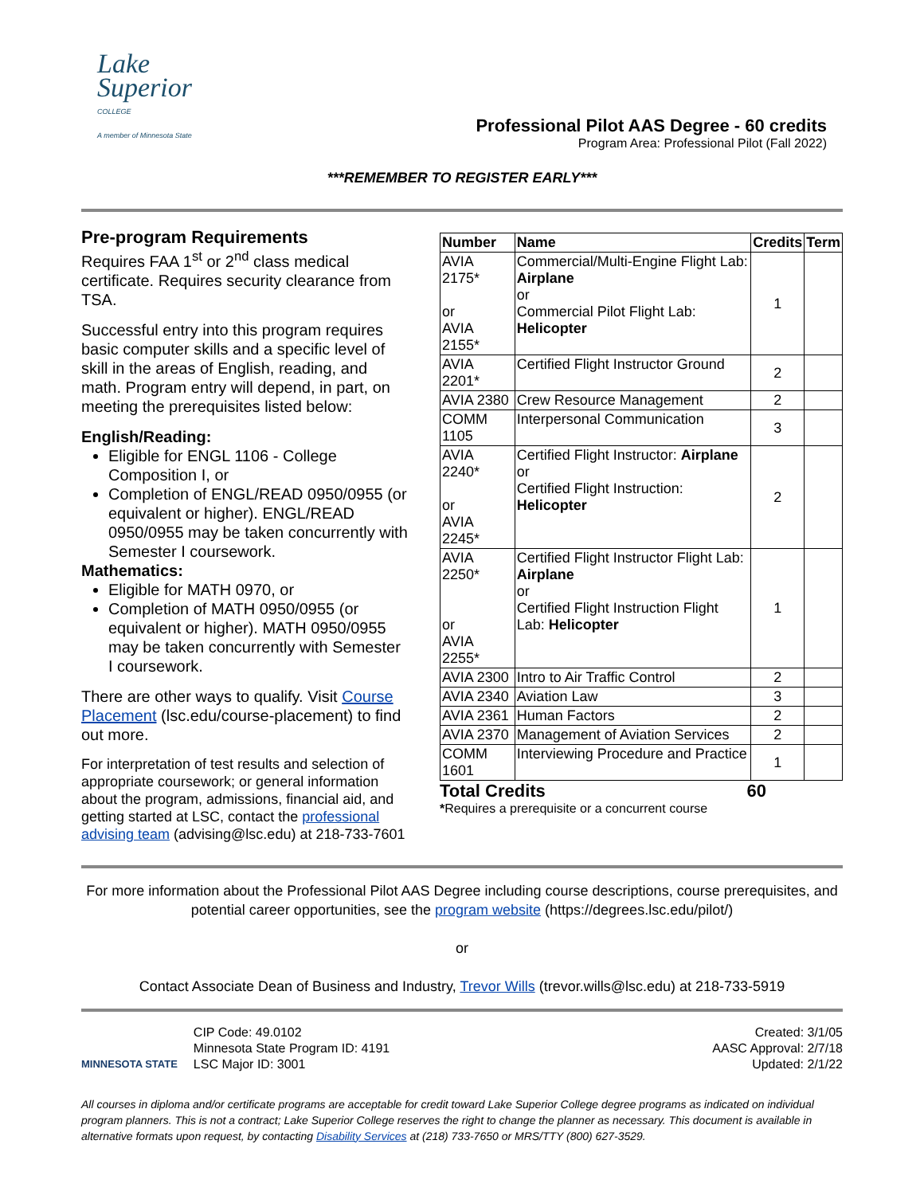Lake
Superior
COLLEGE
A member of Minnesota State
Professional Pilot AAS Degree - 60 credits
Program Area: Professional Pilot (Fall 2022)
***REMEMBER TO REGISTER EARLY***
Pre-program Requirements
Requires FAA 1<sup>st</sup> or 2<sup>nd</sup> class medical certificate. Requires security clearance from TSA.
Successful entry into this program requires basic computer skills and a specific level of skill in the areas of English, reading, and math. Program entry will depend, in part, on meeting the prerequisites listed below:
English/Reading:
Eligible for ENGL 1106 - College Composition I, or
Completion of ENGL/READ 0950/0955 (or equivalent or higher). ENGL/READ 0950/0955 may be taken concurrently with Semester I coursework.
Mathematics:
Eligible for MATH 0970, or
Completion of MATH 0950/0955 (or equivalent or higher). MATH 0950/0955 may be taken concurrently with Semester I coursework.
There are other ways to qualify. Visit Course Placement (lsc.edu/course-placement) to find out more.
For interpretation of test results and selection of appropriate coursework; or general information about the program, admissions, financial aid, and getting started at LSC, contact the professional advising team (advising@lsc.edu) at 218-733-7601
| Number | Name | Credits | Term |
| --- | --- | --- | --- |
| AVIA 2175* or AVIA 2155* | Commercial/Multi-Engine Flight Lab: Airplane or Commercial Pilot Flight Lab: Helicopter | 1 | |
| AVIA 2201* | Certified Flight Instructor Ground | 2 | |
| AVIA 2380 | Crew Resource Management | 2 | |
| COMM 1105 | Interpersonal Communication | 3 | |
| AVIA 2240* or AVIA 2245* | Certified Flight Instructor: Airplane or Certified Flight Instruction: Helicopter | 2 | |
| AVIA 2250* or AVIA 2255* | Certified Flight Instructor Flight Lab: Airplane or Certified Flight Instruction Flight Lab: Helicopter | 1 | |
| AVIA 2300 | Intro to Air Traffic Control | 2 | |
| AVIA 2340 | Aviation Law | 3 | |
| AVIA 2361 | Human Factors | 2 | |
| AVIA 2370 | Management of Aviation Services | 2 | |
| COMM 1601 | Interviewing Procedure and Practice | 1 | |
Total Credits 60
*Requires a prerequisite or a concurrent course
For more information about the Professional Pilot AAS Degree including course descriptions, course prerequisites, and potential career opportunities, see the program website (https://degrees.lsc.edu/pilot/)
or
Contact Associate Dean of Business and Industry, Trevor Wills (trevor.wills@lsc.edu) at 218-733-5919
MINNESOTA STATE
CIP Code: 49.0102
Minnesota State Program ID: 4191
LSC Major ID: 3001
Created: 3/1/05
AASC Approval: 2/7/18
Updated: 2/1/22
All courses in diploma and/or certificate programs are acceptable for credit toward Lake Superior College degree programs as indicated on individual program planners. This is not a contract; Lake Superior College reserves the right to change the planner as necessary. This document is available in alternative formats upon request, by contacting Disability Services at (218) 733-7650 or MRS/TTY (800) 627-3529.